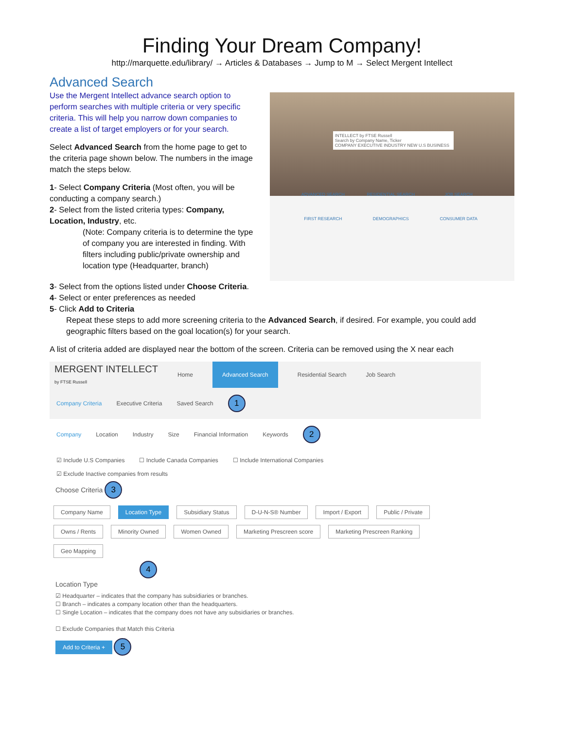Finding Your Dream Company!
http://marquette.edu/library/ → Articles & Databases → Jump to M → Select Mergent Intellect
Advanced Search
Use the Mergent Intellect advance search option to perform searches with multiple criteria or very specific criteria. This will help you narrow down companies to create a list of target employers or for your search.
Select Advanced Search from the home page to get to the criteria page shown below. The numbers in the image match the steps below.
1- Select Company Criteria (Most often, you will be conducting a company search.)
2- Select from the listed criteria types: Company, Location, Industry, etc.
(Note: Company criteria is to determine the type of company you are interested in finding. With filters including public/private ownership and location type (Headquarter, branch)
INTELLECT by FTSE Russell
Search by Company Name, Ticker
COMPANY EXECUTIVE INDUSTRY NEW U.S BUSINESS
ADVANCED SEARCH
RESIDENTIAL SEARCH
JOB SEARCH
FIRST RESEARCH
DEMOGRAPHICS
CONSUMER DATA
3- Select from the options listed under Choose Criteria.
4- Select or enter preferences as needed
5- Click Add to Criteria
Repeat these steps to add more screening criteria to the Advanced Search, if desired. For example, you could add geographic filters based on the goal location(s) for your search.
A list of criteria added are displayed near the bottom of the screen. Criteria can be removed using the X near each
MERGENT INTELLECT
by FTSE Russell Home Advanced Search Residential Search Job Search
Company Criteria Executive Criteria Saved Search 1
Company Location Industry Size Financial Information Keywords 2
☑ Include U.S Companies ☐ Include Canada Companies ☐ Include International Companies
☑ Exclude Inactive companies from results
Choose Criteria 3
Company Name Location Type Subsidiary Status D-U-N-S® Number Import / Export Public / Private
Owns / Rents Minority Owned Women Owned Marketing Prescreen score Marketing Prescreen Ranking Geo Mapping
4
Location Type
☑ Headquarter – indicates that the company has subsidiaries or branches.
☐ Branch – indicates a company location other than the headquarters.
☐ Single Location – indicates that the company does not have any subsidiaries or branches.
☐ Exclude Companies that Match this Criteria
Add to Criteria + 5